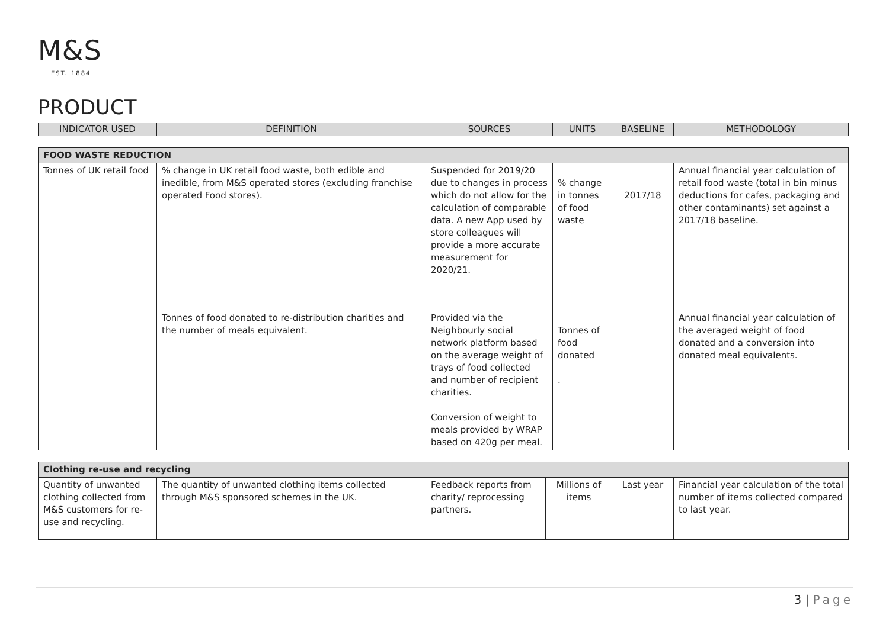M&S
EST. 1884
PRODUCT
| INDICATOR USED | DEFINITION | SOURCES | UNITS | BASELINE | METHODOLOGY |
| --- | --- | --- | --- | --- | --- |
| FOOD WASTE REDUCTION | | | | | |
| Tonnes of UK retail food | % change in UK retail food waste, both edible and inedible, from M&S operated stores (excluding franchise operated Food stores). | Suspended for 2019/20 due to changes in process which do not allow for the calculation of comparable data. A new App used by store colleagues will provide a more accurate measurement for 2020/21. | % change in tonnes of food waste | 2017/18 | Annual financial year calculation of retail food waste (total in bin minus deductions for cafes, packaging and other contaminants) set against a 2017/18 baseline. |
| | Tonnes of food donated to re-distribution charities and the number of meals equivalent. | Provided via the Neighbourly social network platform based on the average weight of trays of food collected and number of recipient charities. Conversion of weight to meals provided by WRAP based on 420g per meal. | Tonnes of food donated . | | Annual financial year calculation of the averaged weight of food donated and a conversion into donated meal equivalents. |
| Clothing re-use and recycling | | | | | |
| Quantity of unwanted clothing collected from M&S customers for re-use and recycling. | The quantity of unwanted clothing items collected through M&S sponsored schemes in the UK. | Feedback reports from charity/ reprocessing partners. | Millions of items | Last year | Financial year calculation of the total number of items collected compared to last year. |
3 | Page